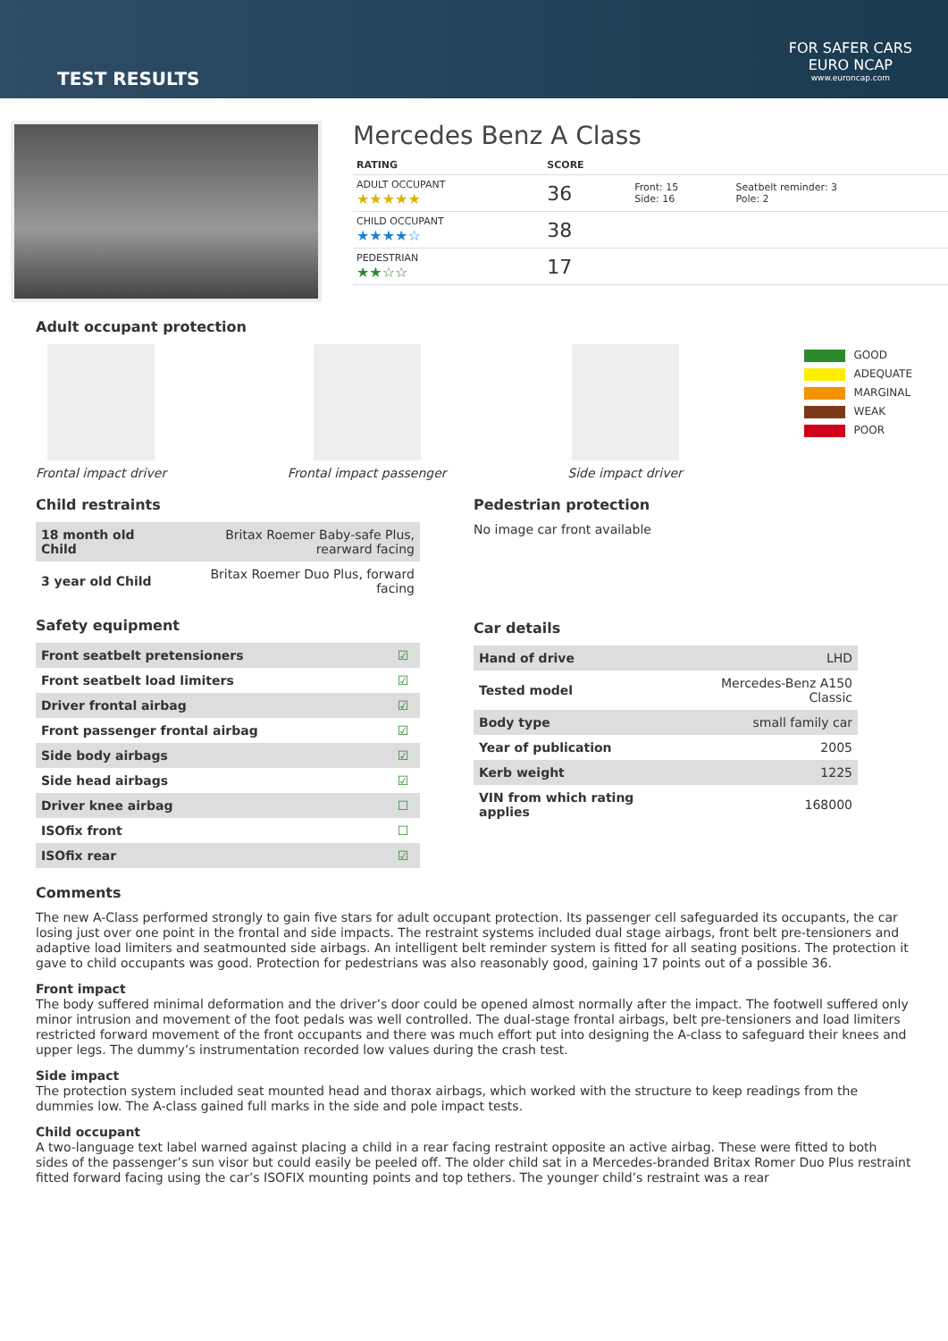TEST RESULTS
FOR SAFER CARS
EURO NCAP
www.euroncap.com
Mercedes Benz A Class
| RATING | SCORE | | |
| ADULT OCCUPANT ★★★★★ | 36 | Front: 15 Side: 16 | Seatbelt reminder: 3 Pole: 2 |
| CHILD OCCUPANT ★★★★☆ | 38 | | |
| PEDESTRIAN ★★☆☆ | 17 | | |
Adult occupant protection
Frontal impact driver
Frontal impact passenger
Side impact driver
GOOD
ADEQUATE
MARGINAL
WEAK
POOR
Child restraints
| 18 month old Child | Britax Roemer Baby-safe Plus, rearward facing |
| 3 year old Child | Britax Roemer Duo Plus, forward facing |
Safety equipment
| Front seatbelt pretensioners | ☑ |
| Front seatbelt load limiters | ☑ |
| Driver frontal airbag | ☑ |
| Front passenger frontal airbag | ☑ |
| Side body airbags | ☑ |
| Side head airbags | ☑ |
| Driver knee airbag | ☐ |
| ISOfix front | ☐ |
| ISOfix rear | ☑ |
Pedestrian protection
No image car front available
Car details
| Hand of drive | LHD |
| Tested model | Mercedes-Benz A150 Classic |
| Body type | small family car |
| Year of publication | 2005 |
| Kerb weight | 1225 |
| VIN from which rating applies | 168000 |
Comments
The new A-Class performed strongly to gain five stars for adult occupant protection. Its passenger cell safeguarded its occupants, the car losing just over one point in the frontal and side impacts. The restraint systems included dual stage airbags, front belt pre-tensioners and adaptive load limiters and seatmounted side airbags. An intelligent belt reminder system is fitted for all seating positions. The protection it gave to child occupants was good. Protection for pedestrians was also reasonably good, gaining 17 points out of a possible 36.
Front impact
The body suffered minimal deformation and the driver’s door could be opened almost normally after the impact. The footwell suffered only minor intrusion and movement of the foot pedals was well controlled. The dual-stage frontal airbags, belt pre-tensioners and load limiters restricted forward movement of the front occupants and there was much effort put into designing the A-class to safeguard their knees and upper legs. The dummy’s instrumentation recorded low values during the crash test.
Side impact
The protection system included seat mounted head and thorax airbags, which worked with the structure to keep readings from the dummies low. The A-class gained full marks in the side and pole impact tests.
Child occupant
A two-language text label warned against placing a child in a rear facing restraint opposite an active airbag. These were fitted to both sides of the passenger’s sun visor but could easily be peeled off. The older child sat in a Mercedes-branded Britax Romer Duo Plus restraint fitted forward facing using the car’s ISOFIX mounting points and top tethers. The younger child’s restraint was a rear